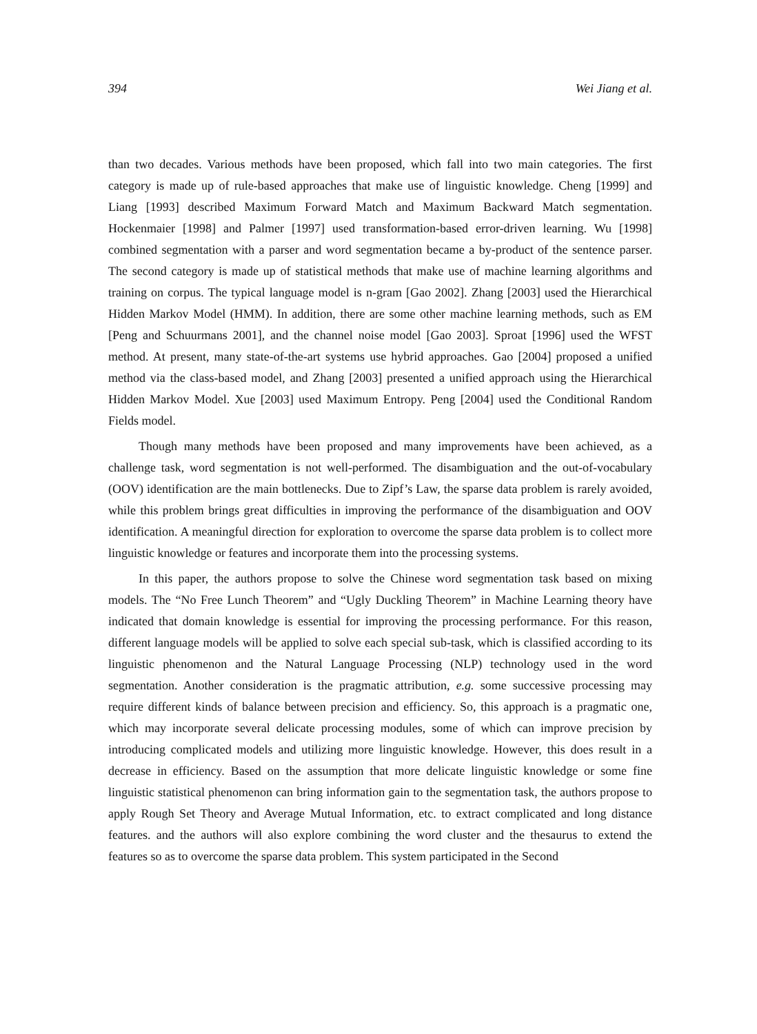394 Wei Jiang et al.
than two decades. Various methods have been proposed, which fall into two main categories. The first category is made up of rule-based approaches that make use of linguistic knowledge. Cheng [1999] and Liang [1993] described Maximum Forward Match and Maximum Backward Match segmentation. Hockenmaier [1998] and Palmer [1997] used transformation-based error-driven learning. Wu [1998] combined segmentation with a parser and word segmentation became a by-product of the sentence parser. The second category is made up of statistical methods that make use of machine learning algorithms and training on corpus. The typical language model is n-gram [Gao 2002]. Zhang [2003] used the Hierarchical Hidden Markov Model (HMM). In addition, there are some other machine learning methods, such as EM [Peng and Schuurmans 2001], and the channel noise model [Gao 2003]. Sproat [1996] used the WFST method. At present, many state-of-the-art systems use hybrid approaches. Gao [2004] proposed a unified method via the class-based model, and Zhang [2003] presented a unified approach using the Hierarchical Hidden Markov Model. Xue [2003] used Maximum Entropy. Peng [2004] used the Conditional Random Fields model.
Though many methods have been proposed and many improvements have been achieved, as a challenge task, word segmentation is not well-performed. The disambiguation and the out-of-vocabulary (OOV) identification are the main bottlenecks. Due to Zipf’s Law, the sparse data problem is rarely avoided, while this problem brings great difficulties in improving the performance of the disambiguation and OOV identification. A meaningful direction for exploration to overcome the sparse data problem is to collect more linguistic knowledge or features and incorporate them into the processing systems.
In this paper, the authors propose to solve the Chinese word segmentation task based on mixing models. The “No Free Lunch Theorem” and “Ugly Duckling Theorem” in Machine Learning theory have indicated that domain knowledge is essential for improving the processing performance. For this reason, different language models will be applied to solve each special sub-task, which is classified according to its linguistic phenomenon and the Natural Language Processing (NLP) technology used in the word segmentation. Another consideration is the pragmatic attribution, e.g. some successive processing may require different kinds of balance between precision and efficiency. So, this approach is a pragmatic one, which may incorporate several delicate processing modules, some of which can improve precision by introducing complicated models and utilizing more linguistic knowledge. However, this does result in a decrease in efficiency. Based on the assumption that more delicate linguistic knowledge or some fine linguistic statistical phenomenon can bring information gain to the segmentation task, the authors propose to apply Rough Set Theory and Average Mutual Information, etc. to extract complicated and long distance features. and the authors will also explore combining the word cluster and the thesaurus to extend the features so as to overcome the sparse data problem. This system participated in the Second